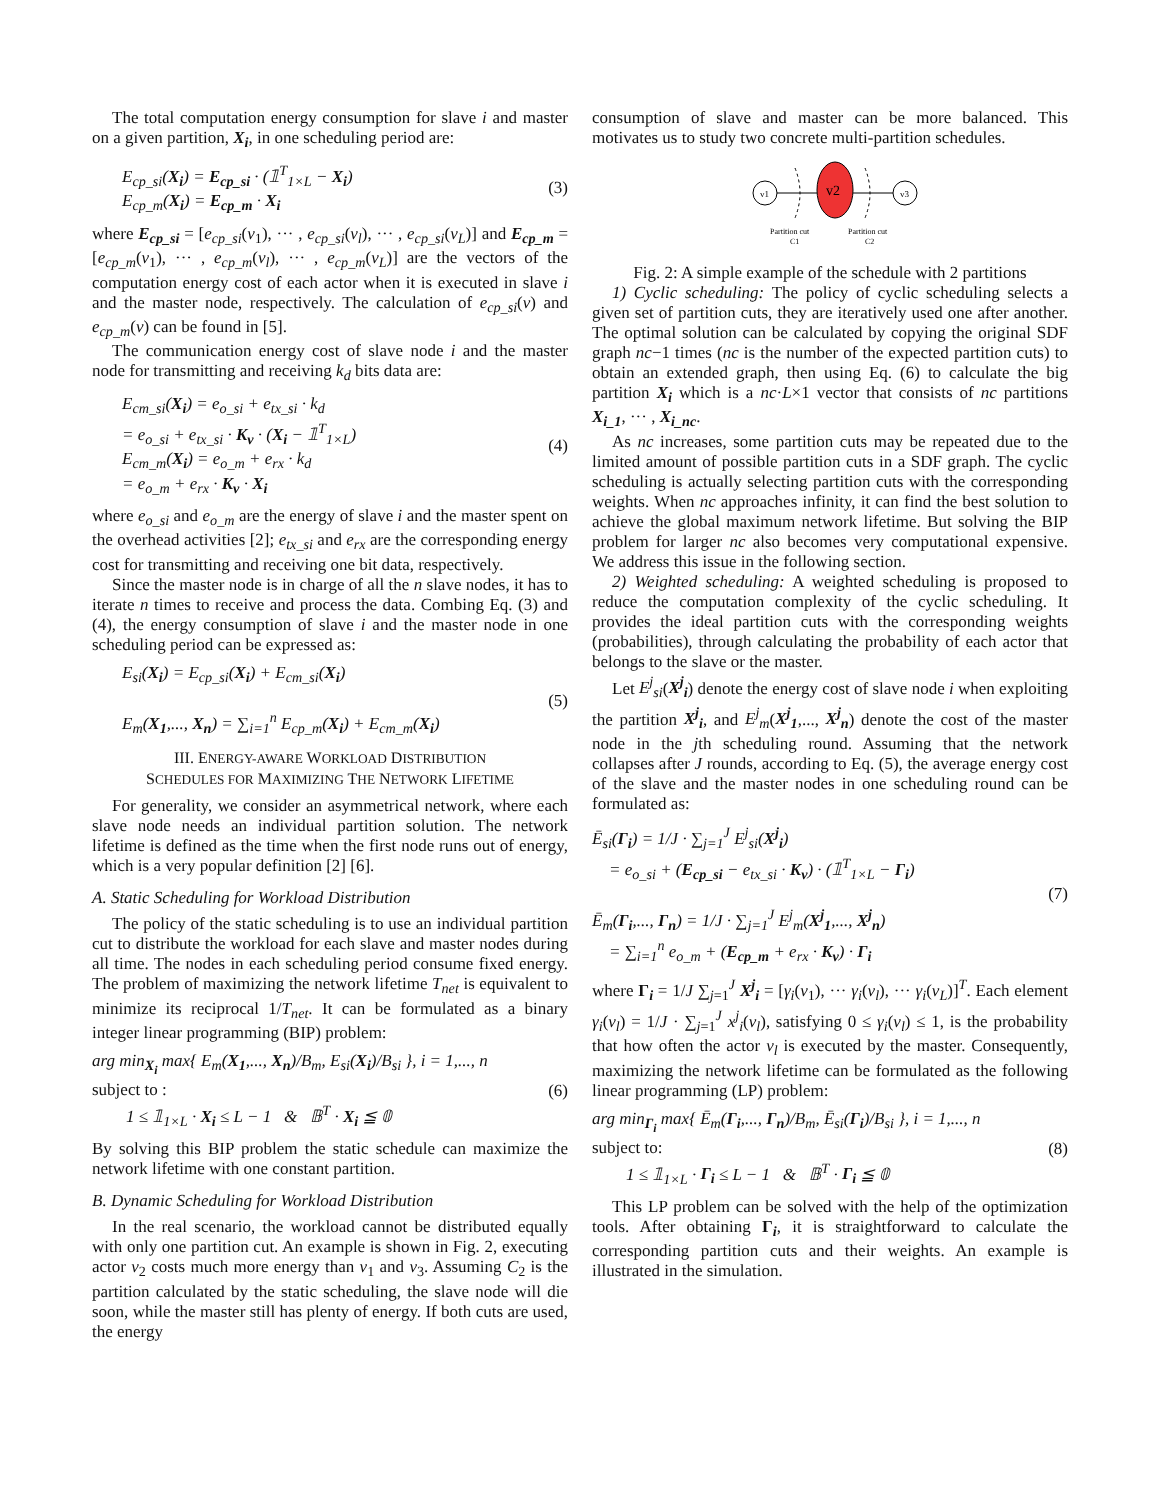The total computation energy consumption for slave i and master on a given partition, X<sub>i</sub>, in one scheduling period are:
E<sub>cp_si</sub>(X<sub>i</sub>) = E<sub>cp_si</sub> · (𝟙<sup>T</sup><sub>1×L</sub> − X<sub>i</sub>)
E<sub>cp_m</sub>(X<sub>i</sub>) = E<sub>cp_m</sub> · X<sub>i</sub>
(3)
where E<sub>cp_si</sub> = [e<sub>cp_si</sub>(v<sub>1</sub>), ··· , e<sub>cp_si</sub>(v<sub>l</sub>), ··· , e<sub>cp_si</sub>(v<sub>L</sub>)] and E<sub>cp_m</sub> = [e<sub>cp_m</sub>(v<sub>1</sub>), ··· , e<sub>cp_m</sub>(v<sub>l</sub>), ··· , e<sub>cp_m</sub>(v<sub>L</sub>)] are the vectors of the computation energy cost of each actor when it is executed in slave i and the master node, respectively. The calculation of e<sub>cp_si</sub>(v) and e<sub>cp_m</sub>(v) can be found in [5].
The communication energy cost of slave node i and the master node for transmitting and receiving k<sub>d</sub> bits data are:
E<sub>cm_si</sub>(X<sub>i</sub>) = e<sub>o_si</sub> + e<sub>tx_si</sub> · k<sub>d</sub>
= e<sub>o_si</sub> + e<sub>tx_si</sub> · K<sub>v</sub> · (X<sub>i</sub> − 𝟙<sup>T</sup><sub>1×L</sub>)
E<sub>cm_m</sub>(X<sub>i</sub>) = e<sub>o_m</sub> + e<sub>rx</sub> · k<sub>d</sub>
= e<sub>o_m</sub> + e<sub>rx</sub> · K<sub>v</sub> · X<sub>i</sub>
(4)
where e<sub>o_si</sub> and e<sub>o_m</sub> are the energy of slave i and the master spent on the overhead activities [2]; e<sub>tx_si</sub> and e<sub>rx</sub> are the corresponding energy cost for transmitting and receiving one bit data, respectively.
Since the master node is in charge of all the n slave nodes, it has to iterate n times to receive and process the data. Combing Eq. (3) and (4), the energy consumption of slave i and the master node in one scheduling period can be expressed as:
E<sub>si</sub>(X<sub>i</sub>) = E<sub>cp_si</sub>(X<sub>i</sub>) + E<sub>cm_si</sub>(X<sub>i</sub>)
E<sub>m</sub>(X<sub>1</sub>,..., X<sub>n</sub>) = ∑<sub>i=1</sub><sup>n</sup> E<sub>cp_m</sub>(X<sub>i</sub>) + E<sub>cm_m</sub>(X<sub>i</sub>)
(5)
III. ENERGY-AWARE WORKLOAD DISTRIBUTION
SCHEDULES FOR MAXIMIZING THE NETWORK LIFETIME
For generality, we consider an asymmetrical network, where each slave node needs an individual partition solution. The network lifetime is defined as the time when the first node runs out of energy, which is a very popular definition [2] [6].
A. Static Scheduling for Workload Distribution
The policy of the static scheduling is to use an individual partition cut to distribute the workload for each slave and master nodes during all time. The nodes in each scheduling period consume fixed energy. The problem of maximizing the network lifetime T<sub>net</sub> is equivalent to minimize its reciprocal 1/T<sub>net</sub>. It can be formulated as a binary integer linear programming (BIP) problem:
arg min<sub>X<sub>i</sub></sub> max{ E<sub>m</sub>(X<sub>1</sub>,..., X<sub>n</sub>)/B<sub>m</sub>, E<sub>si</sub>(X<sub>i</sub>)/B<sub>si</sub> }, i = 1,..., n
subject to :
1 ≤ 𝟙<sub>1×L</sub> · X<sub>i</sub> ≤ L − 1 & 𝔹<sup>T</sup> · X<sub>i</sub> ≦ 𝟘
(6)
By solving this BIP problem the static schedule can maximize the network lifetime with one constant partition.
B. Dynamic Scheduling for Workload Distribution
In the real scenario, the workload cannot be distributed equally with only one partition cut. An example is shown in Fig. 2, executing actor v<sub>2</sub> costs much more energy than v<sub>1</sub> and v<sub>3</sub>. Assuming C<sub>2</sub> is the partition calculated by the static scheduling, the slave node will die soon, while the master still has plenty of energy. If both cuts are used, the energy
consumption of slave and master can be more balanced. This motivates us to study two concrete multi-partition schedules.
v1
v2
v3
Partition cut
C1
Partition cut
C2
Fig. 2: A simple example of the schedule with 2 partitions
1) Cyclic scheduling: The policy of cyclic scheduling selects a given set of partition cuts, they are iteratively used one after another. The optimal solution can be calculated by copying the original SDF graph nc−1 times (nc is the number of the expected partition cuts) to obtain an extended graph, then using Eq. (6) to calculate the big partition X<sub>i</sub> which is a nc·L×1 vector that consists of nc partitions X<sub>i_1</sub>, ··· , X<sub>i_nc</sub>.
As nc increases, some partition cuts may be repeated due to the limited amount of possible partition cuts in a SDF graph. The cyclic scheduling is actually selecting partition cuts with the corresponding weights. When nc approaches infinity, it can find the best solution to achieve the global maximum network lifetime. But solving the BIP problem for larger nc also becomes very computational expensive. We address this issue in the following section.
2) Weighted scheduling: A weighted scheduling is proposed to reduce the computation complexity of the cyclic scheduling. It provides the ideal partition cuts with the corresponding weights (probabilities), through calculating the probability of each actor that belongs to the slave or the master.
Let E<sup>j</sup><sub>si</sub>(X<sup>j</sup><sub>i</sub>) denote the energy cost of slave node i when exploiting the partition X<sup>j</sup><sub>i</sub>, and E<sup>j</sup><sub>m</sub>(X<sup>j</sup><sub>1</sub>,..., X<sup>j</sup><sub>n</sub>) denote the cost of the master node in the jth scheduling round. Assuming that the network collapses after J rounds, according to Eq. (5), the average energy cost of the slave and the master nodes in one scheduling round can be formulated as:
Ē<sub>si</sub>(Γ<sub>i</sub>) = 1/J · ∑<sub>j=1</sub><sup>J</sup> E<sup>j</sup><sub>si</sub>(X<sup>j</sup><sub>i</sub>)
= e<sub>o_si</sub> + (E<sub>cp_si</sub> − e<sub>tx_si</sub> · K<sub>v</sub>) · (𝟙<sup>T</sup><sub>1×L</sub> − Γ<sub>i</sub>)
Ē<sub>m</sub>(Γ<sub>i</sub>,..., Γ<sub>n</sub>) = 1/J · ∑<sub>j=1</sub><sup>J</sup> E<sup>j</sup><sub>m</sub>(X<sup>j</sup><sub>1</sub>,..., X<sup>j</sup><sub>n</sub>)
= ∑<sub>i=1</sub><sup>n</sup> e<sub>o_m</sub> + (E<sub>cp_m</sub> + e<sub>rx</sub> · K<sub>v</sub>) · Γ<sub>i</sub>
(7)
where Γ<sub>i</sub> = 1/J ∑<sub>j=1</sub><sup>J</sup> X<sup>j</sup><sub>i</sub> = [γ<sub>i</sub>(v<sub>1</sub>), ··· γ<sub>i</sub>(v<sub>l</sub>), ··· γ<sub>i</sub>(v<sub>L</sub>)]<sup>T</sup>. Each element γ<sub>i</sub>(v<sub>l</sub>) = 1/J · ∑<sub>j=1</sub><sup>J</sup> x<sup>j</sup><sub>i</sub>(v<sub>l</sub>), satisfying 0 ≤ γ<sub>i</sub>(v<sub>l</sub>) ≤ 1, is the probability that how often the actor v<sub>l</sub> is executed by the master. Consequently, maximizing the network lifetime can be formulated as the following linear programming (LP) problem:
arg min<sub>Γ<sub>i</sub></sub> max{ Ē<sub>m</sub>(Γ<sub>i</sub>,..., Γ<sub>n</sub>)/B<sub>m</sub>, Ē<sub>si</sub>(Γ<sub>i</sub>)/B<sub>si</sub> }, i = 1,..., n
subject to:
1 ≤ 𝟙<sub>1×L</sub> · Γ<sub>i</sub> ≤ L − 1 & 𝔹<sup>T</sup> · Γ<sub>i</sub> ≦ 𝟘
(8)
This LP problem can be solved with the help of the optimization tools. After obtaining Γ<sub>i</sub>, it is straightforward to calculate the corresponding partition cuts and their weights. An example is illustrated in the simulation.